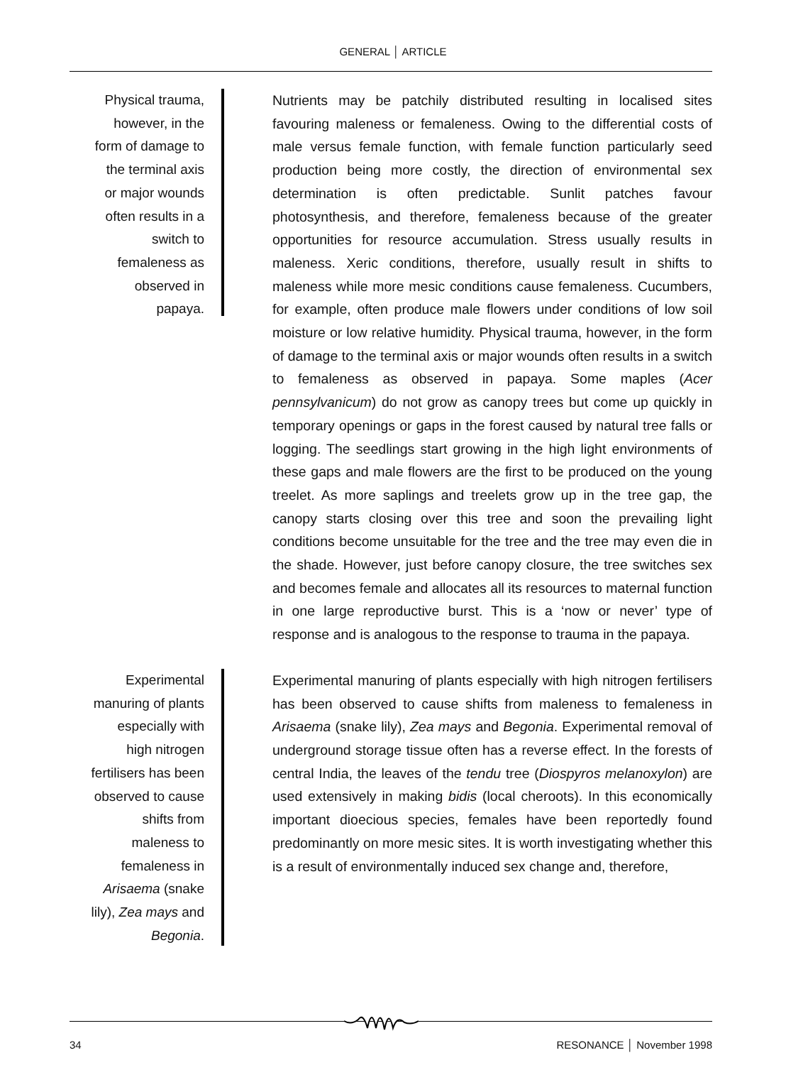GENERAL │ ARTICLE
Physical trauma,
however, in the
form of damage to
the terminal axis
or major wounds
often results in a
switch to
femaleness as
observed in
papaya.
Experimental
manuring of plants
especially with
high nitrogen
fertilisers has been
observed to cause
shifts from
maleness to
femaleness in
Arisaema (snake
lily), Zea mays and
Begonia.
Nutrients may be patchily distributed resulting in localised sites favouring maleness or femaleness. Owing to the differential costs of male versus female function, with female function particularly seed production being more costly, the direction of environmental sex determination is often predictable. Sunlit patches favour photosynthesis, and therefore, femaleness because of the greater opportunities for resource accumulation. Stress usually results in maleness. Xeric conditions, therefore, usually result in shifts to maleness while more mesic conditions cause femaleness. Cucumbers, for example, often produce male flowers under conditions of low soil moisture or low relative humidity. Physical trauma, however, in the form of damage to the terminal axis or major wounds often results in a switch to femaleness as observed in papaya. Some maples (Acer pennsylvanicum) do not grow as canopy trees but come up quickly in temporary openings or gaps in the forest caused by natural tree falls or logging. The seedlings start growing in the high light environments of these gaps and male flowers are the first to be produced on the young treelet. As more saplings and treelets grow up in the tree gap, the canopy starts closing over this tree and soon the prevailing light conditions become unsuitable for the tree and the tree may even die in the shade. However, just before canopy closure, the tree switches sex and becomes female and allocates all its resources to maternal function in one large reproductive burst. This is a ‘now or never’ type of response and is analogous to the response to trauma in the papaya.
Experimental manuring of plants especially with high nitrogen fertilisers has been observed to cause shifts from maleness to femaleness in Arisaema (snake lily), Zea mays and Begonia. Experimental removal of underground storage tissue often has a reverse effect. In the forests of central India, the leaves of the tendu tree (Diospyros melanoxylon) are used extensively in making bidis (local cheroots). In this economically important dioecious species, females have been reportedly found predominantly on more mesic sites. It is worth investigating whether this is a result of environmentally induced sex change and, therefore,
34 RESONANCE │ November 1998